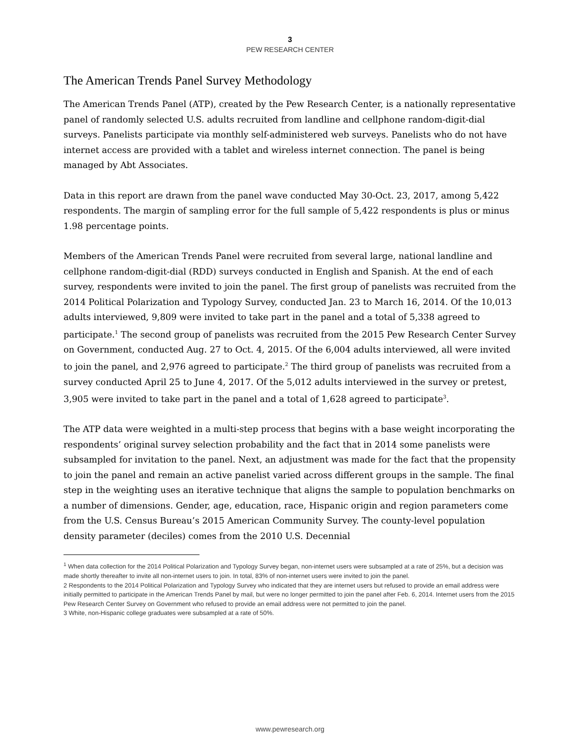3
PEW RESEARCH CENTER
The American Trends Panel Survey Methodology
The American Trends Panel (ATP), created by the Pew Research Center, is a nationally representative panel of randomly selected U.S. adults recruited from landline and cellphone random-digit-dial surveys. Panelists participate via monthly self-administered web surveys. Panelists who do not have internet access are provided with a tablet and wireless internet connection. The panel is being managed by Abt Associates.
Data in this report are drawn from the panel wave conducted May 30-Oct. 23, 2017, among 5,422 respondents. The margin of sampling error for the full sample of 5,422 respondents is plus or minus 1.98 percentage points.
Members of the American Trends Panel were recruited from several large, national landline and cellphone random-digit-dial (RDD) surveys conducted in English and Spanish. At the end of each survey, respondents were invited to join the panel. The first group of panelists was recruited from the 2014 Political Polarization and Typology Survey, conducted Jan. 23 to March 16, 2014. Of the 10,013 adults interviewed, 9,809 were invited to take part in the panel and a total of 5,338 agreed to participate.<sup>1</sup> The second group of panelists was recruited from the 2015 Pew Research Center Survey on Government, conducted Aug. 27 to Oct. 4, 2015. Of the 6,004 adults interviewed, all were invited to join the panel, and 2,976 agreed to participate.<sup>2</sup> The third group of panelists was recruited from a survey conducted April 25 to June 4, 2017. Of the 5,012 adults interviewed in the survey or pretest, 3,905 were invited to take part in the panel and a total of 1,628 agreed to participate<sup>3</sup>.
The ATP data were weighted in a multi-step process that begins with a base weight incorporating the respondents’ original survey selection probability and the fact that in 2014 some panelists were subsampled for invitation to the panel. Next, an adjustment was made for the fact that the propensity to join the panel and remain an active panelist varied across different groups in the sample. The final step in the weighting uses an iterative technique that aligns the sample to population benchmarks on a number of dimensions. Gender, age, education, race, Hispanic origin and region parameters come from the U.S. Census Bureau’s 2015 American Community Survey. The county-level population density parameter (deciles) comes from the 2010 U.S. Decennial
<sup>1</sup> When data collection for the 2014 Political Polarization and Typology Survey began, non-internet users were subsampled at a rate of 25%, but a decision was made shortly thereafter to invite all non-internet users to join. In total, 83% of non-internet users were invited to join the panel.
2 Respondents to the 2014 Political Polarization and Typology Survey who indicated that they are internet users but refused to provide an email address were initially permitted to participate in the American Trends Panel by mail, but were no longer permitted to join the panel after Feb. 6, 2014. Internet users from the 2015 Pew Research Center Survey on Government who refused to provide an email address were not permitted to join the panel.
3 White, non-Hispanic college graduates were subsampled at a rate of 50%.
www.pewresearch.org